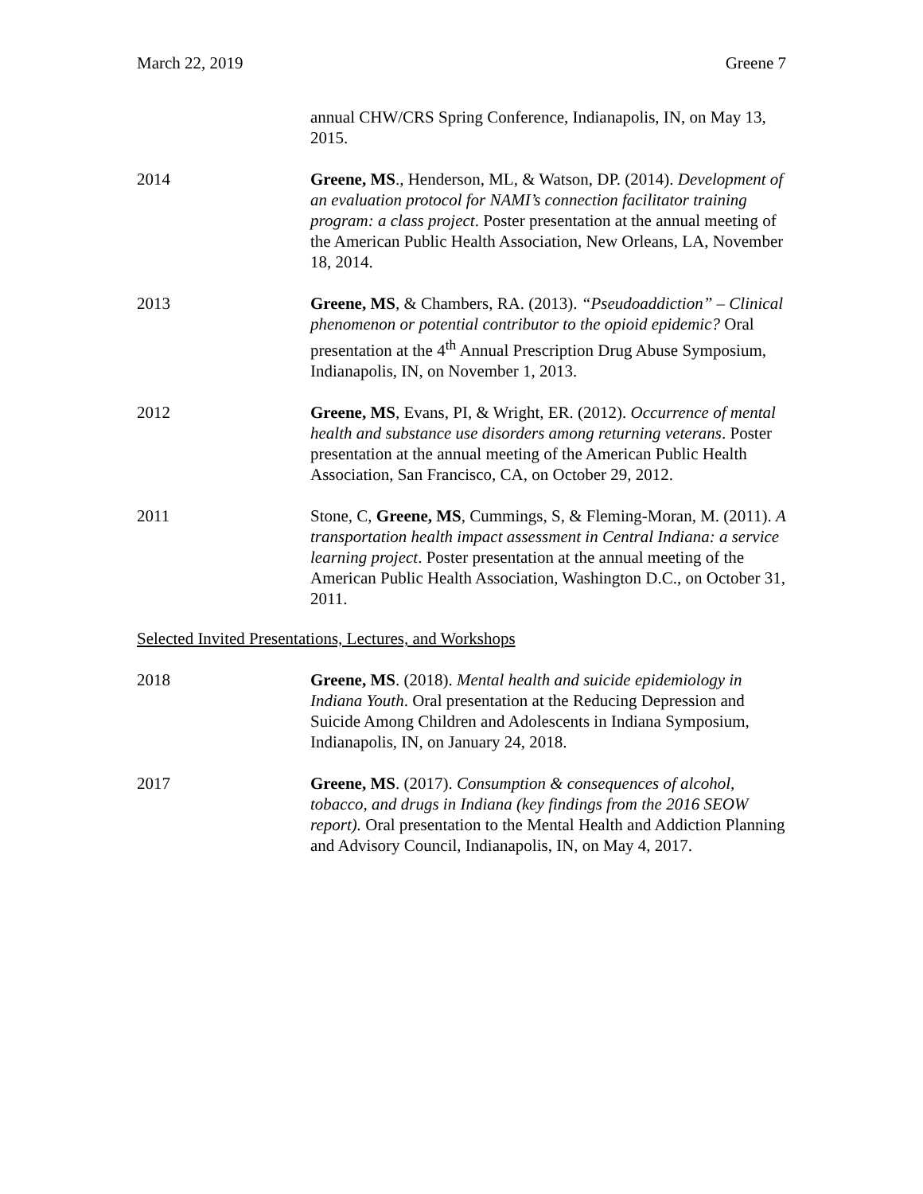March 22, 2019 Greene 7
annual CHW/CRS Spring Conference, Indianapolis, IN, on May 13, 2015.
2014 Greene, MS., Henderson, ML, & Watson, DP. (2014). Development of an evaluation protocol for NAMI’s connection facilitator training program: a class project. Poster presentation at the annual meeting of the American Public Health Association, New Orleans, LA, November 18, 2014.
2013 Greene, MS, & Chambers, RA. (2013). “Pseudoaddiction” – Clinical phenomenon or potential contributor to the opioid epidemic? Oral presentation at the 4<sup>th</sup> Annual Prescription Drug Abuse Symposium, Indianapolis, IN, on November 1, 2013.
2012 Greene, MS, Evans, PI, & Wright, ER. (2012). Occurrence of mental health and substance use disorders among returning veterans. Poster presentation at the annual meeting of the American Public Health Association, San Francisco, CA, on October 29, 2012.
2011 Stone, C, Greene, MS, Cummings, S, & Fleming-Moran, M. (2011). A transportation health impact assessment in Central Indiana: a service learning project. Poster presentation at the annual meeting of the American Public Health Association, Washington D.C., on October 31, 2011.
Selected Invited Presentations, Lectures, and Workshops
2018 Greene, MS. (2018). Mental health and suicide epidemiology in Indiana Youth. Oral presentation at the Reducing Depression and Suicide Among Children and Adolescents in Indiana Symposium, Indianapolis, IN, on January 24, 2018.
2017 Greene, MS. (2017). Consumption & consequences of alcohol, tobacco, and drugs in Indiana (key findings from the 2016 SEOW report). Oral presentation to the Mental Health and Addiction Planning and Advisory Council, Indianapolis, IN, on May 4, 2017.